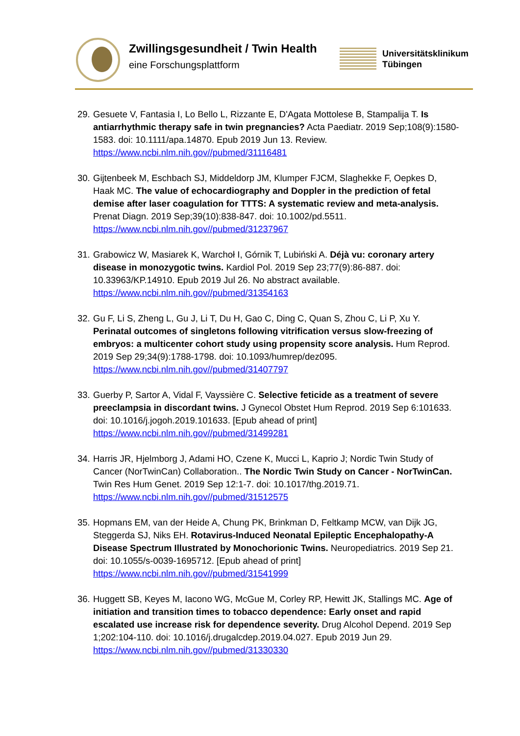Zwillingsgesundheit / Twin Health
eine Forschungsplattform
Universitätsklinikum
Tübingen
29. Gesuete V, Fantasia I, Lo Bello L, Rizzante E, D'Agata Mottolese B, Stampalija T. Is antiarrhythmic therapy safe in twin pregnancies? Acta Paediatr. 2019 Sep;108(9):1580-1583. doi: 10.1111/apa.14870. Epub 2019 Jun 13. Review.
https://www.ncbi.nlm.nih.gov//pubmed/31116481
30. Gijtenbeek M, Eschbach SJ, Middeldorp JM, Klumper FJCM, Slaghekke F, Oepkes D, Haak MC. The value of echocardiography and Doppler in the prediction of fetal demise after laser coagulation for TTTS: A systematic review and meta-analysis. Prenat Diagn. 2019 Sep;39(10):838-847. doi: 10.1002/pd.5511.
https://www.ncbi.nlm.nih.gov//pubmed/31237967
31. Grabowicz W, Masiarek K, Warchoł I, Górnik T, Lubiński A. Déjà vu: coronary artery disease in monozygotic twins. Kardiol Pol. 2019 Sep 23;77(9):86-887. doi: 10.33963/KP.14910. Epub 2019 Jul 26. No abstract available.
https://www.ncbi.nlm.nih.gov//pubmed/31354163
32. Gu F, Li S, Zheng L, Gu J, Li T, Du H, Gao C, Ding C, Quan S, Zhou C, Li P, Xu Y. Perinatal outcomes of singletons following vitrification versus slow-freezing of embryos: a multicenter cohort study using propensity score analysis. Hum Reprod. 2019 Sep 29;34(9):1788-1798. doi: 10.1093/humrep/dez095.
https://www.ncbi.nlm.nih.gov//pubmed/31407797
33. Guerby P, Sartor A, Vidal F, Vayssière C. Selective feticide as a treatment of severe preeclampsia in discordant twins. J Gynecol Obstet Hum Reprod. 2019 Sep 6:101633. doi: 10.1016/j.jogoh.2019.101633. [Epub ahead of print]
https://www.ncbi.nlm.nih.gov//pubmed/31499281
34. Harris JR, Hjelmborg J, Adami HO, Czene K, Mucci L, Kaprio J; Nordic Twin Study of Cancer (NorTwinCan) Collaboration.. The Nordic Twin Study on Cancer - NorTwinCan. Twin Res Hum Genet. 2019 Sep 12:1-7. doi: 10.1017/thg.2019.71.
https://www.ncbi.nlm.nih.gov//pubmed/31512575
35. Hopmans EM, van der Heide A, Chung PK, Brinkman D, Feltkamp MCW, van Dijk JG, Steggerda SJ, Niks EH. Rotavirus-Induced Neonatal Epileptic Encephalopathy-A Disease Spectrum Illustrated by Monochorionic Twins. Neuropediatrics. 2019 Sep 21. doi: 10.1055/s-0039-1695712. [Epub ahead of print]
https://www.ncbi.nlm.nih.gov//pubmed/31541999
36. Huggett SB, Keyes M, Iacono WG, McGue M, Corley RP, Hewitt JK, Stallings MC. Age of initiation and transition times to tobacco dependence: Early onset and rapid escalated use increase risk for dependence severity. Drug Alcohol Depend. 2019 Sep 1;202:104-110. doi: 10.1016/j.drugalcdep.2019.04.027. Epub 2019 Jun 29.
https://www.ncbi.nlm.nih.gov//pubmed/31330330